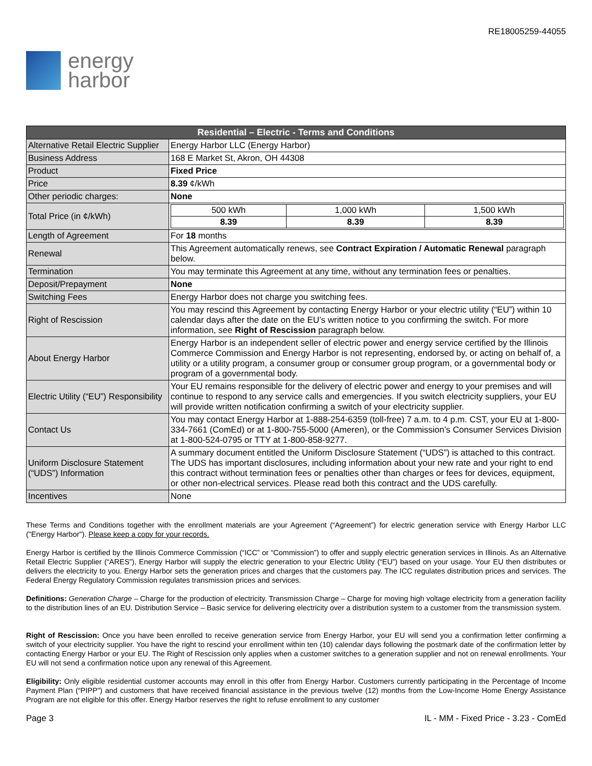energy
harbor
RE18005259-44055
| Residential – Electric - Terms and Conditions | |
| --- | --- |
| Alternative Retail Electric Supplier | Energy Harbor LLC (Energy Harbor) |
| Business Address | 168 E Market St, Akron, OH 44308 |
| Product | Fixed Price |
| Price | 8.39 ¢/kWh |
| Other periodic charges: | None |
| Total Price (in ¢/kWh) | / 500 kWh / 1,000 kWh / 1,500 kWh / / 8.39 / 8.39 / 8.39 / |
| Length of Agreement | For 18 months |
| Renewal | This Agreement automatically renews, see Contract Expiration / Automatic Renewal paragraph below. |
| Termination | You may terminate this Agreement at any time, without any termination fees or penalties. |
| Deposit/Prepayment | None |
| Switching Fees | Energy Harbor does not charge you switching fees. |
| Right of Rescission | You may rescind this Agreement by contacting Energy Harbor or your electric utility (“EU”) within 10 calendar days after the date on the EU’s written notice to you confirming the switch. For more information, see Right of Rescission paragraph below. |
| About Energy Harbor | Energy Harbor is an independent seller of electric power and energy service certified by the Illinois Commerce Commission and Energy Harbor is not representing, endorsed by, or acting on behalf of, a utility or a utility program, a consumer group or consumer group program, or a governmental body or program of a governmental body. |
| Electric Utility (“EU”) Responsibility | Your EU remains responsible for the delivery of electric power and energy to your premises and will continue to respond to any service calls and emergencies. If you switch electricity suppliers, your EU will provide written notification confirming a switch of your electricity supplier. |
| Contact Us | You may contact Energy Harbor at 1-888-254-6359 (toll-free) 7 a.m. to 4 p.m. CST, your EU at 1-800-334-7661 (ComEd) or at 1-800-755-5000 (Ameren), or the Commission’s Consumer Services Division at 1-800-524-0795 or TTY at 1-800-858-9277. |
| Uniform Disclosure Statement (“UDS”) Information | A summary document entitled the Uniform Disclosure Statement (“UDS”) is attached to this contract. The UDS has important disclosures, including information about your new rate and your right to end this contract without termination fees or penalties other than charges or fees for devices, equipment, or other non-electrical services. Please read both this contract and the UDS carefully. |
| Incentives | None |
These Terms and Conditions together with the enrollment materials are your Agreement (“Agreement”) for electric generation service with Energy Harbor LLC ("Energy Harbor"). Please keep a copy for your records.
Energy Harbor is certified by the Illinois Commerce Commission (“ICC” or “Commission”) to offer and supply electric generation services in Illinois. As an Alternative Retail Electric Supplier (“ARES”), Energy Harbor will supply the electric generation to your Electric Utility (“EU”) based on your usage. Your EU then distributes or delivers the electricity to you. Energy Harbor sets the generation prices and charges that the customers pay. The ICC regulates distribution prices and services. The Federal Energy Regulatory Commission regulates transmission prices and services.
Definitions: Generation Charge – Charge for the production of electricity. Transmission Charge – Charge for moving high voltage electricity from a generation facility to the distribution lines of an EU. Distribution Service – Basic service for delivering electricity over a distribution system to a customer from the transmission system.
Right of Rescission: Once you have been enrolled to receive generation service from Energy Harbor, your EU will send you a confirmation letter confirming a switch of your electricity supplier. You have the right to rescind your enrollment within ten (10) calendar days following the postmark date of the confirmation letter by contacting Energy Harbor or your EU. The Right of Rescission only applies when a customer switches to a generation supplier and not on renewal enrollments. Your EU will not send a confirmation notice upon any renewal of this Agreement.
Eligibility: Only eligible residential customer accounts may enroll in this offer from Energy Harbor. Customers currently participating in the Percentage of Income Payment Plan (“PIPP”) and customers that have received financial assistance in the previous twelve (12) months from the Low-Income Home Energy Assistance Program are not eligible for this offer. Energy Harbor reserves the right to refuse enrollment to any customer
Page 3 IL - MM - Fixed Price - 3.23 - ComEd